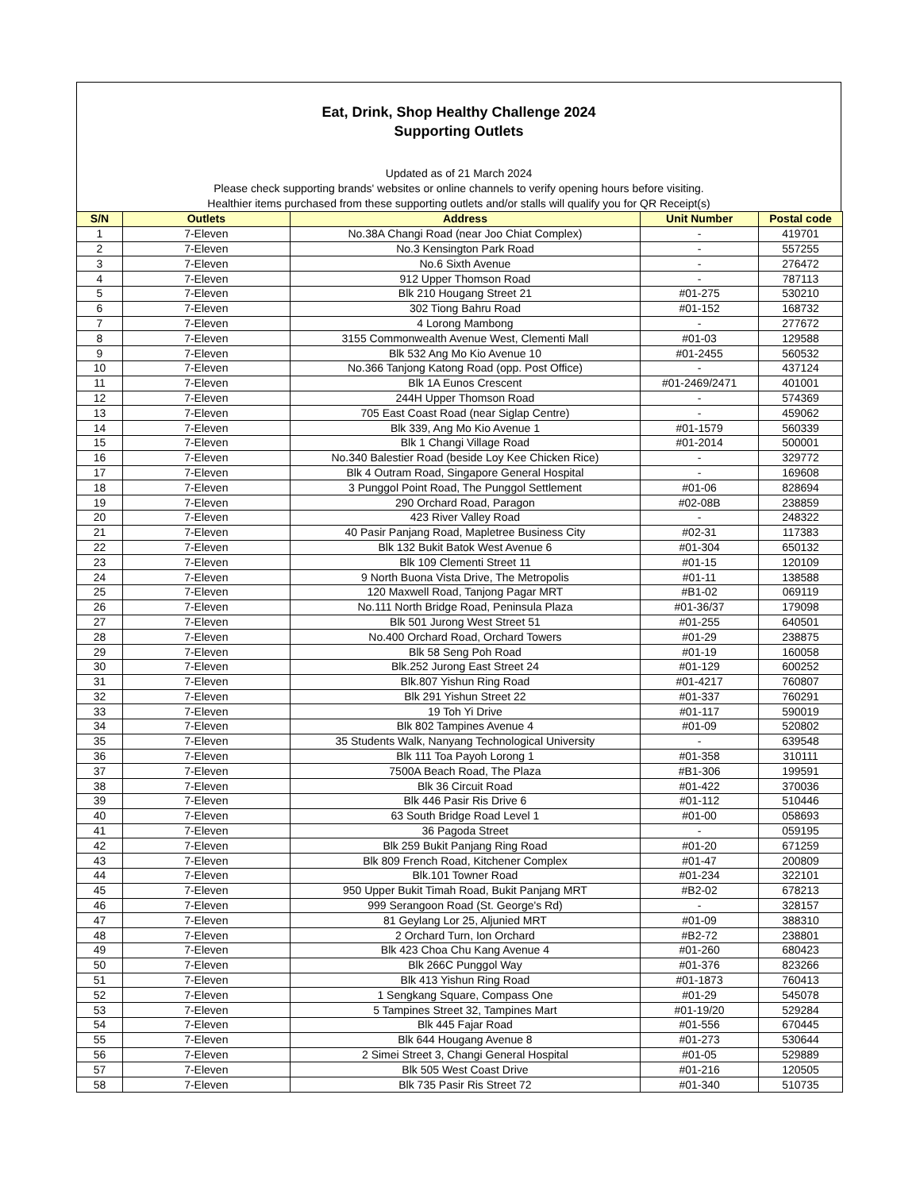Eat, Drink, Shop Healthy Challenge 2024
Supporting Outlets
Updated as of 21 March 2024
Please check supporting brands' websites or online channels to verify opening hours before visiting.
Healthier items purchased from these supporting outlets and/or stalls will qualify you for QR Receipt(s)
| S/N | Outlets | Address | Unit Number | Postal code |
| --- | --- | --- | --- | --- |
| 1 | 7-Eleven | No.38A Changi Road (near Joo Chiat Complex) | - | 419701 |
| 2 | 7-Eleven | No.3 Kensington Park Road | - | 557255 |
| 3 | 7-Eleven | No.6 Sixth Avenue | - | 276472 |
| 4 | 7-Eleven | 912 Upper Thomson Road | - | 787113 |
| 5 | 7-Eleven | Blk 210 Hougang Street 21 | #01-275 | 530210 |
| 6 | 7-Eleven | 302 Tiong Bahru Road | #01-152 | 168732 |
| 7 | 7-Eleven | 4 Lorong Mambong | - | 277672 |
| 8 | 7-Eleven | 3155 Commonwealth Avenue West, Clementi Mall | #01-03 | 129588 |
| 9 | 7-Eleven | Blk 532 Ang Mo Kio Avenue 10 | #01-2455 | 560532 |
| 10 | 7-Eleven | No.366 Tanjong Katong Road (opp. Post Office) | - | 437124 |
| 11 | 7-Eleven | Blk 1A Eunos Crescent | #01-2469/2471 | 401001 |
| 12 | 7-Eleven | 244H Upper Thomson Road | - | 574369 |
| 13 | 7-Eleven | 705 East Coast Road (near Siglap Centre) | - | 459062 |
| 14 | 7-Eleven | Blk 339, Ang Mo Kio Avenue 1 | #01-1579 | 560339 |
| 15 | 7-Eleven | Blk 1 Changi Village Road | #01-2014 | 500001 |
| 16 | 7-Eleven | No.340 Balestier Road (beside Loy Kee Chicken Rice) | - | 329772 |
| 17 | 7-Eleven | Blk 4 Outram Road, Singapore General Hospital | - | 169608 |
| 18 | 7-Eleven | 3 Punggol Point Road, The Punggol Settlement | #01-06 | 828694 |
| 19 | 7-Eleven | 290 Orchard Road, Paragon | #02-08B | 238859 |
| 20 | 7-Eleven | 423 River Valley Road | - | 248322 |
| 21 | 7-Eleven | 40 Pasir Panjang Road, Mapletree Business City | #02-31 | 117383 |
| 22 | 7-Eleven | Blk 132 Bukit Batok West Avenue 6 | #01-304 | 650132 |
| 23 | 7-Eleven | Blk 109 Clementi Street 11 | #01-15 | 120109 |
| 24 | 7-Eleven | 9 North Buona Vista Drive, The Metropolis | #01-11 | 138588 |
| 25 | 7-Eleven | 120 Maxwell Road, Tanjong Pagar MRT | #B1-02 | 069119 |
| 26 | 7-Eleven | No.111 North Bridge Road, Peninsula Plaza | #01-36/37 | 179098 |
| 27 | 7-Eleven | Blk 501 Jurong West Street 51 | #01-255 | 640501 |
| 28 | 7-Eleven | No.400 Orchard Road, Orchard Towers | #01-29 | 238875 |
| 29 | 7-Eleven | Blk 58 Seng Poh Road | #01-19 | 160058 |
| 30 | 7-Eleven | Blk.252 Jurong East Street 24 | #01-129 | 600252 |
| 31 | 7-Eleven | Blk.807 Yishun Ring Road | #01-4217 | 760807 |
| 32 | 7-Eleven | Blk 291 Yishun Street 22 | #01-337 | 760291 |
| 33 | 7-Eleven | 19 Toh Yi Drive | #01-117 | 590019 |
| 34 | 7-Eleven | Blk 802 Tampines Avenue 4 | #01-09 | 520802 |
| 35 | 7-Eleven | 35 Students Walk, Nanyang Technological University | - | 639548 |
| 36 | 7-Eleven | Blk 111 Toa Payoh Lorong 1 | #01-358 | 310111 |
| 37 | 7-Eleven | 7500A Beach Road, The Plaza | #B1-306 | 199591 |
| 38 | 7-Eleven | Blk 36 Circuit Road | #01-422 | 370036 |
| 39 | 7-Eleven | Blk 446 Pasir Ris Drive 6 | #01-112 | 510446 |
| 40 | 7-Eleven | 63 South Bridge Road Level 1 | #01-00 | 058693 |
| 41 | 7-Eleven | 36 Pagoda Street | - | 059195 |
| 42 | 7-Eleven | Blk 259 Bukit Panjang Ring Road | #01-20 | 671259 |
| 43 | 7-Eleven | Blk 809 French Road, Kitchener Complex | #01-47 | 200809 |
| 44 | 7-Eleven | Blk.101 Towner Road | #01-234 | 322101 |
| 45 | 7-Eleven | 950 Upper Bukit Timah Road, Bukit Panjang MRT | #B2-02 | 678213 |
| 46 | 7-Eleven | 999 Serangoon Road (St. George's Rd) | - | 328157 |
| 47 | 7-Eleven | 81 Geylang Lor 25, Aljunied MRT | #01-09 | 388310 |
| 48 | 7-Eleven | 2 Orchard Turn, Ion Orchard | #B2-72 | 238801 |
| 49 | 7-Eleven | Blk 423 Choa Chu Kang Avenue 4 | #01-260 | 680423 |
| 50 | 7-Eleven | Blk 266C Punggol Way | #01-376 | 823266 |
| 51 | 7-Eleven | Blk 413 Yishun Ring Road | #01-1873 | 760413 |
| 52 | 7-Eleven | 1 Sengkang Square, Compass One | #01-29 | 545078 |
| 53 | 7-Eleven | 5 Tampines Street 32, Tampines Mart | #01-19/20 | 529284 |
| 54 | 7-Eleven | Blk 445 Fajar Road | #01-556 | 670445 |
| 55 | 7-Eleven | Blk 644 Hougang Avenue 8 | #01-273 | 530644 |
| 56 | 7-Eleven | 2 Simei Street 3, Changi General Hospital | #01-05 | 529889 |
| 57 | 7-Eleven | Blk 505 West Coast Drive | #01-216 | 120505 |
| 58 | 7-Eleven | Blk 735 Pasir Ris Street 72 | #01-340 | 510735 |